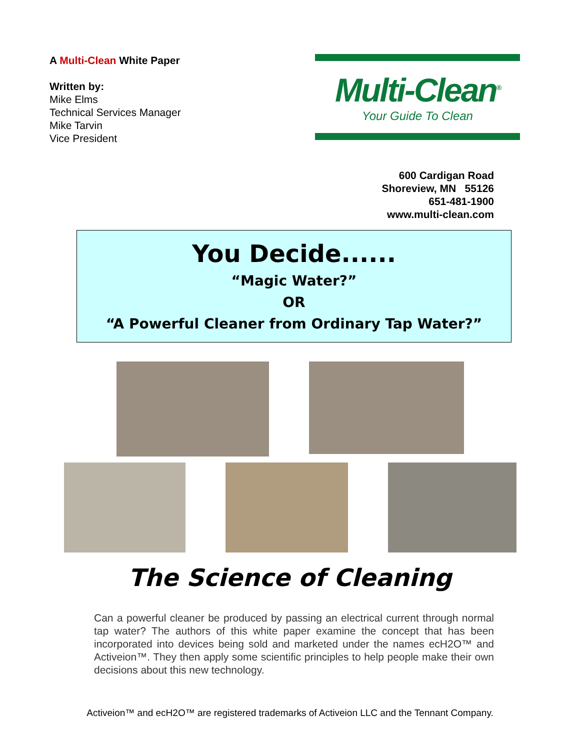A Multi-Clean White Paper
Written by:
Mike Elms
Technical Services Manager
Mike Tarvin
Vice President
Multi-Clean<sup>®</sup>
Your Guide To Clean
600 Cardigan Road
Shoreview, MN 55126
651-481-1900
www.multi-clean.com
You Decide......
“Magic Water?”
OR
“A Powerful Cleaner from Ordinary Tap Water?”
The Science of Cleaning
Can a powerful cleaner be produced by passing an electrical current through normal tap water? The authors of this white paper examine the concept that has been incorporated into devices being sold and marketed under the names ecH2O™ and Activeion™. They then apply some scientific principles to help people make their own decisions about this new technology.
Activeion™ and ecH2O™ are registered trademarks of Activeion LLC and the Tennant Company.